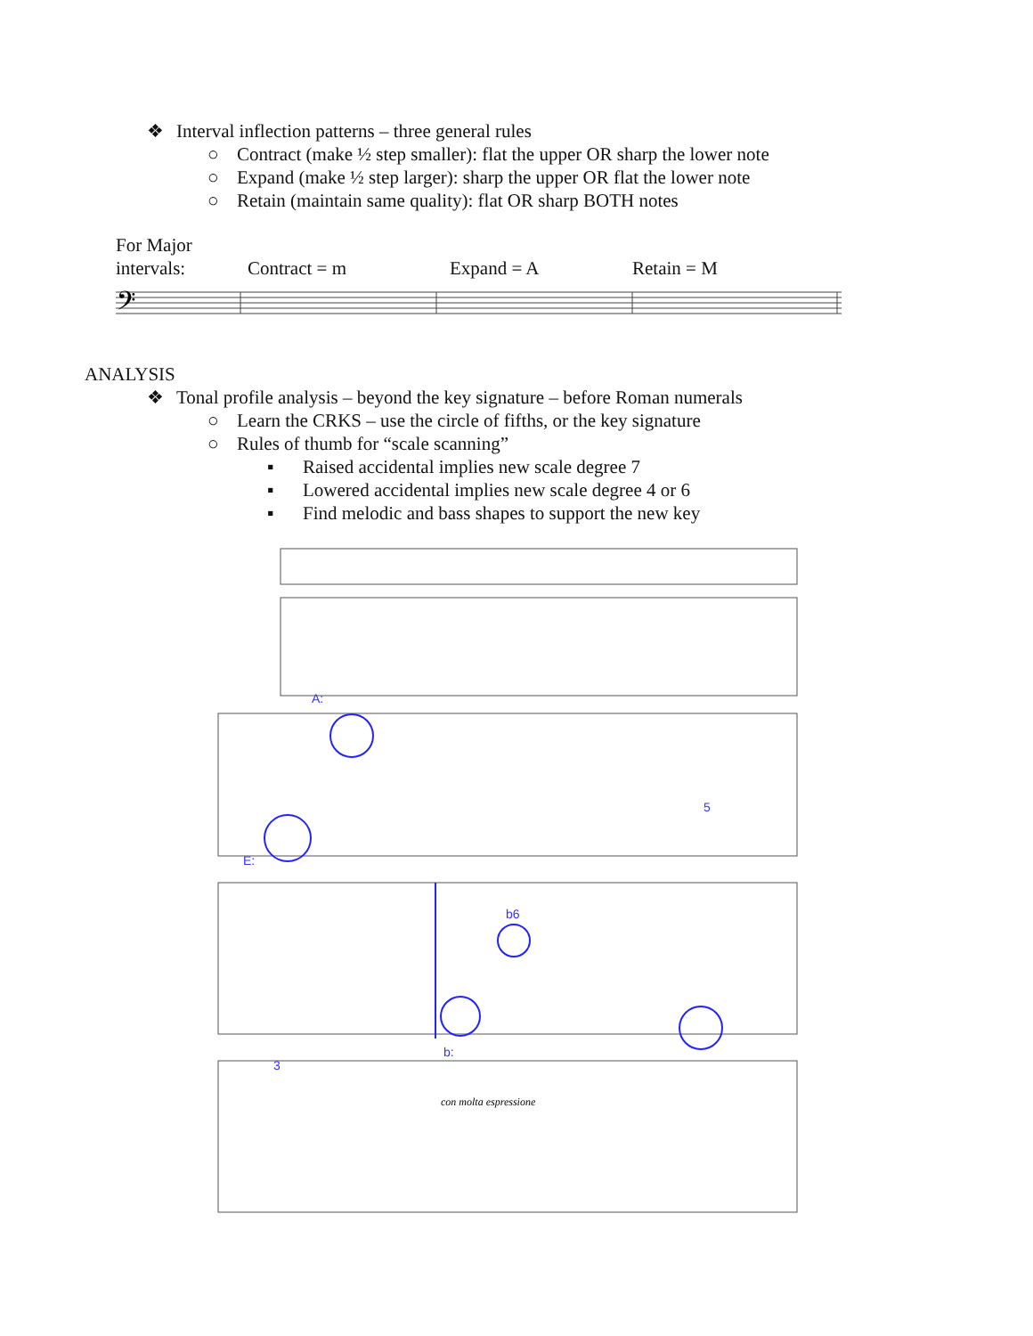❖ Interval inflection patterns – three general rules
○ Contract (make ½ step smaller): flat the upper OR sharp the lower note
○ Expand (make ½ step larger): sharp the upper OR flat the lower note
○ Retain (maintain same quality): flat OR sharp BOTH notes
For Major
intervals:
Contract = m Expand = A Retain = M
𝄢
ANALYSIS
❖ Tonal profile analysis – beyond the key signature – before Roman numerals
○ Learn the CRKS – use the circle of fifths, or the key signature
○ Rules of thumb for “scale scanning”
▪ Raised accidental implies new scale degree 7
▪ Lowered accidental implies new scale degree 4 or 6
▪ Find melodic and bass shapes to support the new key
A:
E:
b:
b6
5
3
con molta espressione